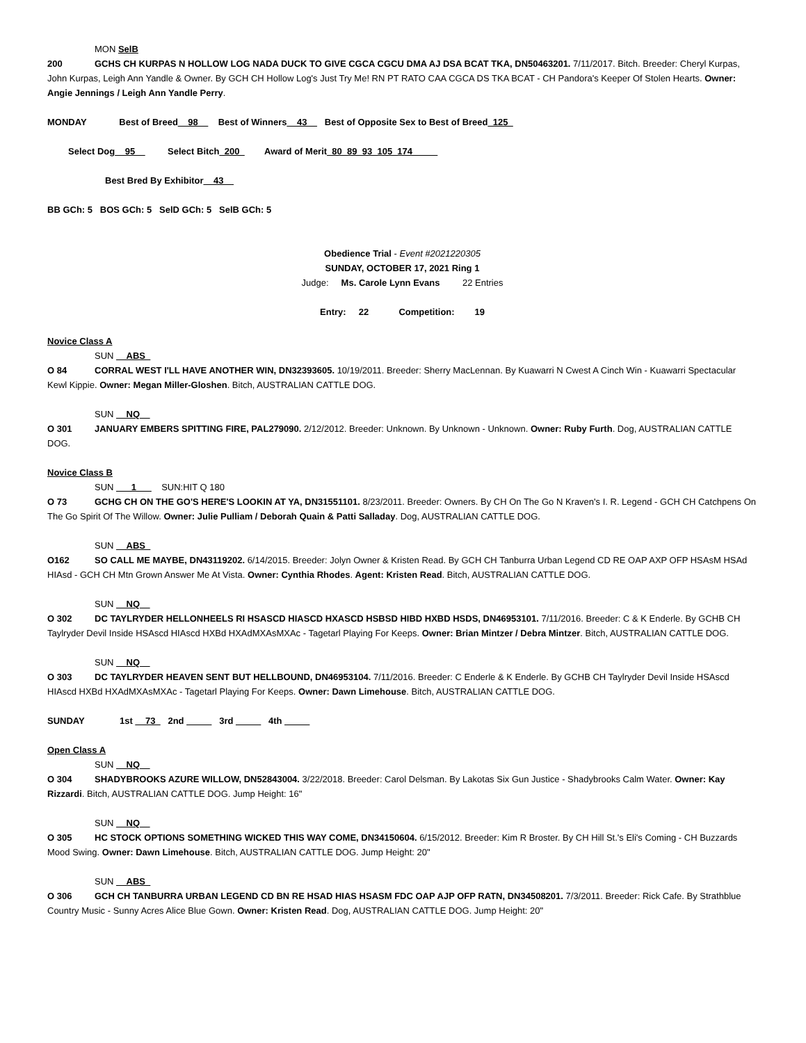MON SelB
200 GCHS CH KURPAS N HOLLOW LOG NADA DUCK TO GIVE CGCA CGCU DMA AJ DSA BCAT TKA, DN50463201. 7/11/2017. Bitch. Breeder: Cheryl Kurpas, John Kurpas, Leigh Ann Yandle & Owner. By GCH CH Hollow Log's Just Try Me! RN PT RATO CAA CGCA DS TKA BCAT - CH Pandora's Keeper Of Stolen Hearts. Owner: Angie Jennings / Leigh Ann Yandle Perry.
MONDAY Best of Breed__98__ Best of Winners__43__ Best of Opposite Sex to Best of Breed_125_
Select Dog__95__ Select Bitch_200_ Award of Merit_80_89_93_105_174_____
Best Bred By Exhibitor__43__
BB GCh: 5 BOS GCh: 5 SelD GCh: 5 SelB GCh: 5
Obedience Trial - Event #2021220305
SUNDAY, OCTOBER 17, 2021 Ring 1
Judge: Ms. Carole Lynn Evans 22 Entries
Entry: 22 Competition: 19
Novice Class A
SUN __ABS_
O 84 CORRAL WEST I'LL HAVE ANOTHER WIN, DN32393605. 10/19/2011. Breeder: Sherry MacLennan. By Kuawarri N Cwest A Cinch Win - Kuawarri Spectacular Kewl Kippie. Owner: Megan Miller-Gloshen. Bitch, AUSTRALIAN CATTLE DOG.
SUN __NQ__
O 301 JANUARY EMBERS SPITTING FIRE, PAL279090. 2/12/2012. Breeder: Unknown. By Unknown - Unknown. Owner: Ruby Furth. Dog, AUSTRALIAN CATTLE DOG.
Novice Class B
SUN ___1___ SUN:HIT Q 180
O 73 GCHG CH ON THE GO'S HERE'S LOOKIN AT YA, DN31551101. 8/23/2011. Breeder: Owners. By CH On The Go N Kraven's I. R. Legend - GCH CH Catchpens On The Go Spirit Of The Willow. Owner: Julie Pulliam / Deborah Quain & Patti Salladay. Dog, AUSTRALIAN CATTLE DOG.
SUN __ABS_
O162 SO CALL ME MAYBE, DN43119202. 6/14/2015. Breeder: Jolyn Owner & Kristen Read. By GCH CH Tanburra Urban Legend CD RE OAP AXP OFP HSAsM HSAd HIAsd - GCH CH Mtn Grown Answer Me At Vista. Owner: Cynthia Rhodes. Agent: Kristen Read. Bitch, AUSTRALIAN CATTLE DOG.
SUN __NQ__
O 302 DC TAYLRYDER HELLONHEELS RI HSASCD HIASCD HXASCD HSBSD HIBD HXBD HSDS, DN46953101. 7/11/2016. Breeder: C & K Enderle. By GCHB CH Taylryder Devil Inside HSAscd HIAscd HXBd HXAdMXAsMXAc - Tagetarl Playing For Keeps. Owner: Brian Mintzer / Debra Mintzer. Bitch, AUSTRALIAN CATTLE DOG.
SUN __NQ__
O 303 DC TAYLRYDER HEAVEN SENT BUT HELLBOUND, DN46953104. 7/11/2016. Breeder: C Enderle & K Enderle. By GCHB CH Taylryder Devil Inside HSAscd HIAscd HXBd HXAdMXAsMXAc - Tagetarl Playing For Keeps. Owner: Dawn Limehouse. Bitch, AUSTRALIAN CATTLE DOG.
SUNDAY 1st __73_ 2nd _____ 3rd _____ 4th _____
Open Class A
SUN __NQ__
O 304 SHADYBROOKS AZURE WILLOW, DN52843004. 3/22/2018. Breeder: Carol Delsman. By Lakotas Six Gun Justice - Shadybrooks Calm Water. Owner: Kay Rizzardi. Bitch, AUSTRALIAN CATTLE DOG. Jump Height: 16"
SUN __NQ__
O 305 HC STOCK OPTIONS SOMETHING WICKED THIS WAY COME, DN34150604. 6/15/2012. Breeder: Kim R Broster. By CH Hill St.'s Eli's Coming - CH Buzzards Mood Swing. Owner: Dawn Limehouse. Bitch, AUSTRALIAN CATTLE DOG. Jump Height: 20"
SUN __ABS_
O 306 GCH CH TANBURRA URBAN LEGEND CD BN RE HSAD HIAS HSASM FDC OAP AJP OFP RATN, DN34508201. 7/3/2011. Breeder: Rick Cafe. By Strathblue Country Music - Sunny Acres Alice Blue Gown. Owner: Kristen Read. Dog, AUSTRALIAN CATTLE DOG. Jump Height: 20"